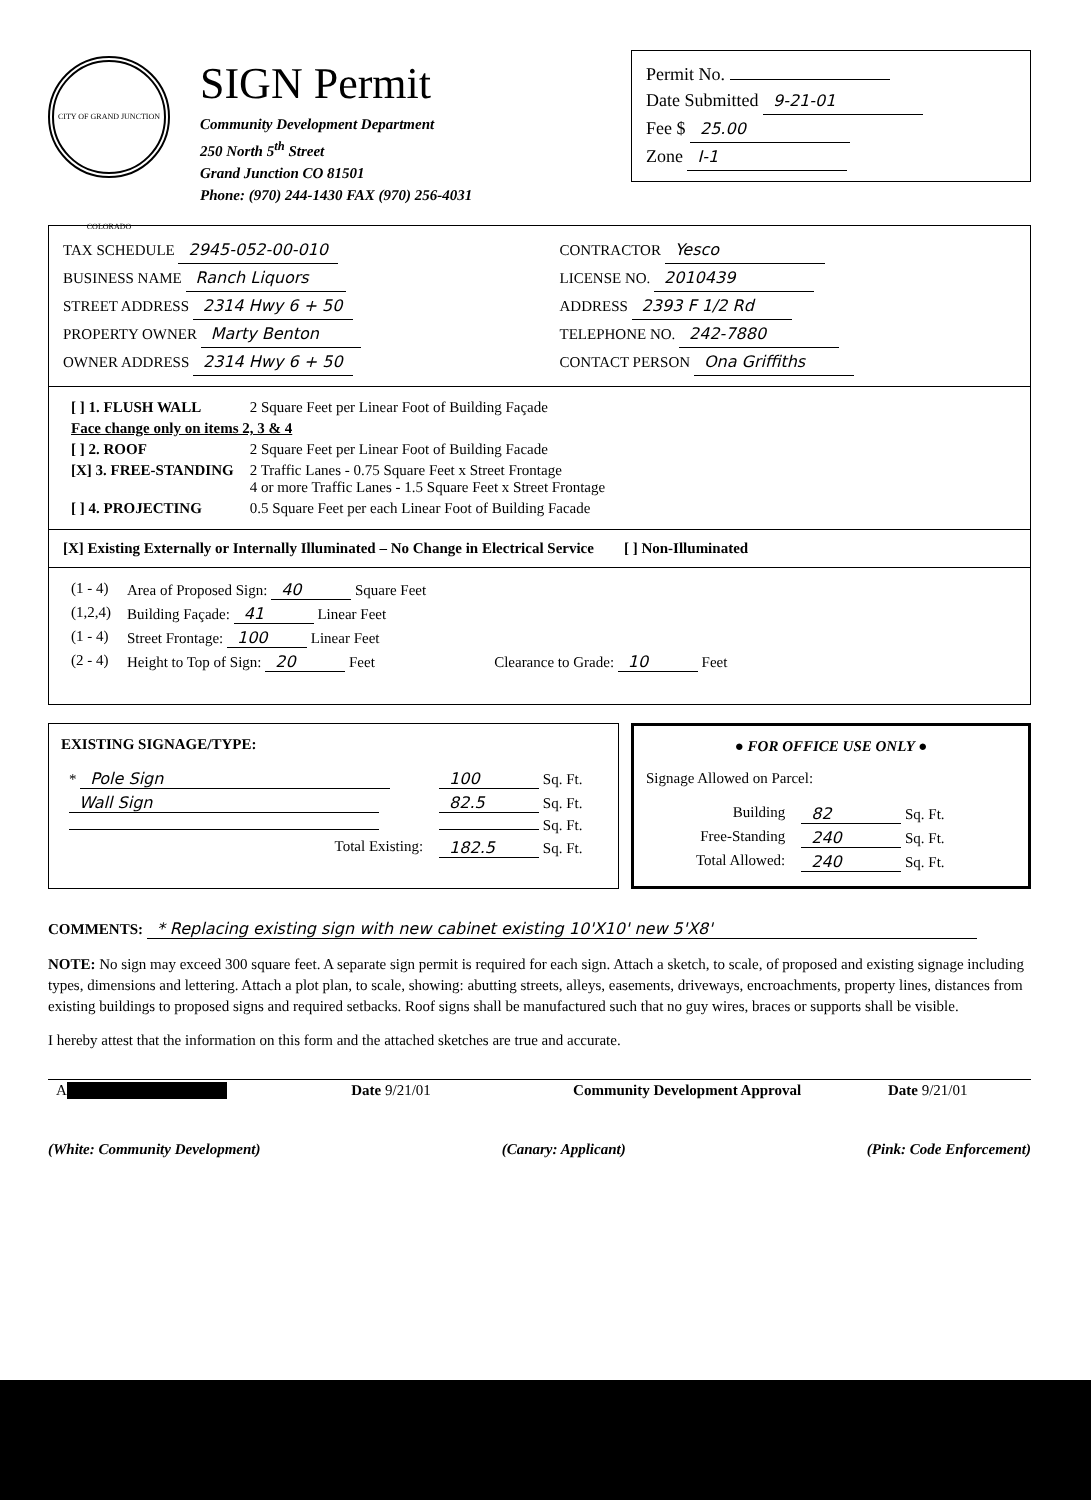CITY OF GRAND JUNCTION COLORADO
SIGN Permit
Community Development Department
250 North 5<sup>th</sup> Street
Grand Junction CO 81501
Phone: (970) 244-1430 FAX (970) 256-4031
Permit No.
Date Submitted 9-21-01
Fee $ 25.00
Zone I-1
TAX SCHEDULE 2945-052-00-010
BUSINESS NAME Ranch Liquors
STREET ADDRESS 2314 Hwy 6 + 50
PROPERTY OWNER Marty Benton
OWNER ADDRESS 2314 Hwy 6 + 50
CONTRACTOR Yesco
LICENSE NO. 2010439
ADDRESS 2393 F 1/2 Rd
TELEPHONE NO. 242-7880
CONTACT PERSON Ona Griffiths
| [ ] 1. FLUSH WALL | 2 Square Feet per Linear Foot of Building Façade |
| Face change only on items 2, 3 & 4 | |
| [ ] 2. ROOF | 2 Square Feet per Linear Foot of Building Facade |
| [X] 3. FREE-STANDING | 2 Traffic Lanes - 0.75 Square Feet x Street Frontage 4 or more Traffic Lanes - 1.5 Square Feet x Street Frontage |
| [ ] 4. PROJECTING | 0.5 Square Feet per each Linear Foot of Building Facade |
[X] Existing Externally or Internally Illuminated – No Change in Electrical Service [ ] Non-Illuminated
| (1 - 4) | Area of Proposed Sign: 40 Square Feet | |
| (1,2,4) | Building Façade: 41 Linear Feet | |
| (1 - 4) | Street Frontage: 100 Linear Feet | |
| (2 - 4) | Height to Top of Sign: 20 Feet | Clearance to Grade: 10 Feet |
EXISTING SIGNAGE/TYPE:
| * Pole Sign | 100 Sq. Ft. |
| Wall Sign | 82.5 Sq. Ft. |
| | Sq. Ft. |
| Total Existing: | 182.5 Sq. Ft. |
● FOR OFFICE USE ONLY ●
Signage Allowed on Parcel:
| Building | 82 Sq. Ft. |
| Free-Standing | 240 Sq. Ft. |
| Total Allowed: | 240 Sq. Ft. |
COMMENTS: * Replacing existing sign with new cabinet existing 10'X10' new 5'X8'
NOTE: No sign may exceed 300 square feet. A separate sign permit is required for each sign. Attach a sketch, to scale, of proposed and existing signage including types, dimensions and lettering. Attach a plot plan, to scale, showing: abutting streets, alleys, easements, driveways, encroachments, property lines, distances from existing buildings to proposed signs and required setbacks. Roof signs shall be manufactured such that no guy wires, braces or supports shall be visible.
I hereby attest that the information on this form and the attached sketches are true and accurate.
| A | Date 9/21/01 | Community Development Approval | Date 9/21/01 |
(White: Community Development) (Canary: Applicant) (Pink: Code Enforcement)